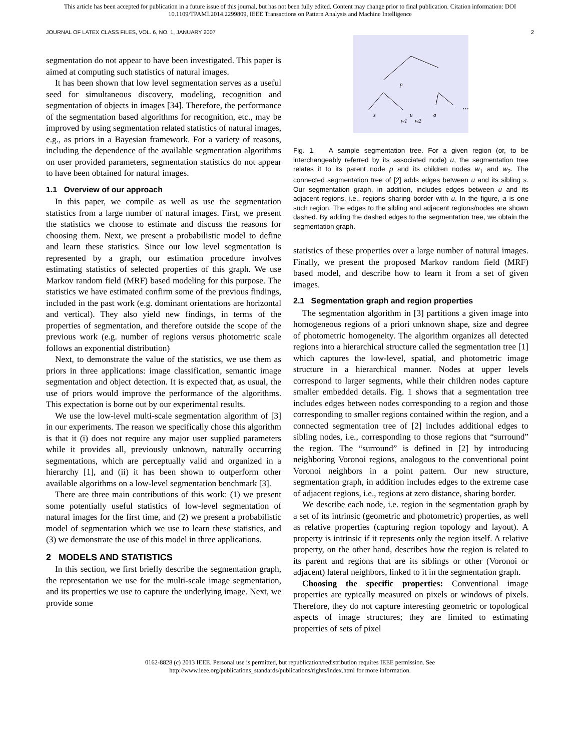This article has been accepted for publication in a future issue of this journal, but has not been fully edited. Content may change prior to final publication. Citation information: DOI
10.1109/TPAMI.2014.2299809, IEEE Transactions on Pattern Analysis and Machine Intelligence
JOURNAL OF LATEX CLASS FILES, VOL. 6, NO. 1, JANUARY 2007 2
segmentation do not appear to have been investigated. This paper is aimed at computing such statistics of natural images.
It has been shown that low level segmentation serves as a useful seed for simultaneous discovery, modeling, recognition and segmentation of objects in images [34]. Therefore, the performance of the segmentation based algorithms for recognition, etc., may be improved by using segmentation related statistics of natural images, e.g., as priors in a Bayesian framework. For a variety of reasons, including the dependence of the available segmentation algorithms on user provided parameters, segmentation statistics do not appear to have been obtained for natural images.
1.1 Overview of our approach
In this paper, we compile as well as use the segmentation statistics from a large number of natural images. First, we present the statistics we choose to estimate and discuss the reasons for choosing them. Next, we present a probabilistic model to define and learn these statistics. Since our low level segmentation is represented by a graph, our estimation procedure involves estimating statistics of selected properties of this graph. We use Markov random field (MRF) based modeling for this purpose. The statistics we have estimated confirm some of the previous findings, included in the past work (e.g. dominant orientations are horizontal and vertical). They also yield new findings, in terms of the properties of segmentation, and therefore outside the scope of the previous work (e.g. number of regions versus photometric scale follows an exponential distribution)
Next, to demonstrate the value of the statistics, we use them as priors in three applications: image classification, semantic image segmentation and object detection. It is expected that, as usual, the use of priors would improve the performance of the algorithms. This expectation is borne out by our experimental results.
We use the low-level multi-scale segmentation algorithm of [3] in our experiments. The reason we specifically chose this algorithm is that it (i) does not require any major user supplied parameters while it provides all, previously unknown, naturally occurring segmentations, which are perceptually valid and organized in a hierarchy [1], and (ii) it has been shown to outperform other available algorithms on a low-level segmentation benchmark [3].
There are three main contributions of this work: (1) we present some potentially useful statistics of low-level segmentation of natural images for the first time, and (2) we present a probabilistic model of segmentation which we use to learn these statistics, and (3) we demonstrate the use of this model in three applications.
2 MODELS AND STATISTICS
In this section, we first briefly describe the segmentation graph, the representation we use for the multi-scale image segmentation, and its properties we use to capture the underlying image. Next, we provide some
w1
w2
...
s
u
a
p
Fig. 1. A sample segmentation tree. For a given region (or, to be interchangeably referred by its associated node) u, the segmentation tree relates it to its parent node p and its children nodes w<sub>1</sub> and w<sub>2</sub>. The connected segmentation tree of [2] adds edges between u and its sibling s. Our segmentation graph, in addition, includes edges between u and its adjacent regions, i.e., regions sharing border with u. In the figure, a is one such region. The edges to the sibling and adjacent regions/nodes are shown dashed. By adding the dashed edges to the segmentation tree, we obtain the segmentation graph.
statistics of these properties over a large number of natural images. Finally, we present the proposed Markov random field (MRF) based model, and describe how to learn it from a set of given images.
2.1 Segmentation graph and region properties
The segmentation algorithm in [3] partitions a given image into homogeneous regions of a priori unknown shape, size and degree of photometric homogeneity. The algorithm organizes all detected regions into a hierarchical structure called the segmentation tree [1] which captures the low-level, spatial, and photometric image structure in a hierarchical manner. Nodes at upper levels correspond to larger segments, while their children nodes capture smaller embedded details. Fig. 1 shows that a segmentation tree includes edges between nodes corresponding to a region and those corresponding to smaller regions contained within the region, and a connected segmentation tree of [2] includes additional edges to sibling nodes, i.e., corresponding to those regions that “surround” the region. The “surround” is defined in [2] by introducing neighboring Voronoi regions, analogous to the conventional point Voronoi neighbors in a point pattern. Our new structure, segmentation graph, in addition includes edges to the extreme case of adjacent regions, i.e., regions at zero distance, sharing border.
We describe each node, i.e. region in the segmentation graph by a set of its intrinsic (geometric and photometric) properties, as well as relative properties (capturing region topology and layout). A property is intrinsic if it represents only the region itself. A relative property, on the other hand, describes how the region is related to its parent and regions that are its siblings or other (Voronoi or adjacent) lateral neighbors, linked to it in the segmentation graph.
Choosing the specific properties: Conventional image properties are typically measured on pixels or windows of pixels. Therefore, they do not capture interesting geometric or topological aspects of image structures; they are limited to estimating properties of sets of pixel
0162-8828 (c) 2013 IEEE. Personal use is permitted, but republication/redistribution requires IEEE permission. See
http://www.ieee.org/publications_standards/publications/rights/index.html for more information.